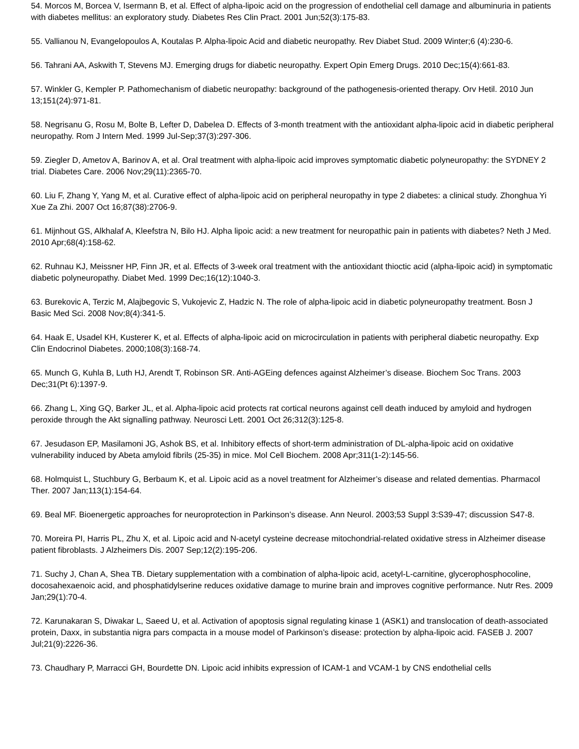54. Morcos M, Borcea V, Isermann B, et al. Effect of alpha-lipoic acid on the progression of endothelial cell damage and albuminuria in patients with diabetes mellitus: an exploratory study. Diabetes Res Clin Pract. 2001 Jun;52(3):175-83.
55. Vallianou N, Evangelopoulos A, Koutalas P. Alpha-lipoic Acid and diabetic neuropathy. Rev Diabet Stud. 2009 Winter;6 (4):230-6.
56. Tahrani AA, Askwith T, Stevens MJ. Emerging drugs for diabetic neuropathy. Expert Opin Emerg Drugs. 2010 Dec;15(4):661-83.
57. Winkler G, Kempler P. Pathomechanism of diabetic neuropathy: background of the pathogenesis-oriented therapy. Orv Hetil. 2010 Jun 13;151(24):971-81.
58. Negrisanu G, Rosu M, Bolte B, Lefter D, Dabelea D. Effects of 3-month treatment with the antioxidant alpha-lipoic acid in diabetic peripheral neuropathy. Rom J Intern Med. 1999 Jul-Sep;37(3):297-306.
59. Ziegler D, Ametov A, Barinov A, et al. Oral treatment with alpha-lipoic acid improves symptomatic diabetic polyneuropathy: the SYDNEY 2 trial. Diabetes Care. 2006 Nov;29(11):2365-70.
60. Liu F, Zhang Y, Yang M, et al. Curative effect of alpha-lipoic acid on peripheral neuropathy in type 2 diabetes: a clinical study. Zhonghua Yi Xue Za Zhi. 2007 Oct 16;87(38):2706-9.
61. Mijnhout GS, Alkhalaf A, Kleefstra N, Bilo HJ. Alpha lipoic acid: a new treatment for neuropathic pain in patients with diabetes? Neth J Med. 2010 Apr;68(4):158-62.
62. Ruhnau KJ, Meissner HP, Finn JR, et al. Effects of 3-week oral treatment with the antioxidant thioctic acid (alpha-lipoic acid) in symptomatic diabetic polyneuropathy. Diabet Med. 1999 Dec;16(12):1040-3.
63. Burekovic A, Terzic M, Alajbegovic S, Vukojevic Z, Hadzic N. The role of alpha-lipoic acid in diabetic polyneuropathy treatment. Bosn J Basic Med Sci. 2008 Nov;8(4):341-5.
64. Haak E, Usadel KH, Kusterer K, et al. Effects of alpha-lipoic acid on microcirculation in patients with peripheral diabetic neuropathy. Exp Clin Endocrinol Diabetes. 2000;108(3):168-74.
65. Munch G, Kuhla B, Luth HJ, Arendt T, Robinson SR. Anti-AGEing defences against Alzheimer’s disease. Biochem Soc Trans. 2003 Dec;31(Pt 6):1397-9.
66. Zhang L, Xing GQ, Barker JL, et al. Alpha-lipoic acid protects rat cortical neurons against cell death induced by amyloid and hydrogen peroxide through the Akt signalling pathway. Neurosci Lett. 2001 Oct 26;312(3):125-8.
67. Jesudason EP, Masilamoni JG, Ashok BS, et al. Inhibitory effects of short-term administration of DL-alpha-lipoic acid on oxidative vulnerability induced by Abeta amyloid fibrils (25-35) in mice. Mol Cell Biochem. 2008 Apr;311(1-2):145-56.
68. Holmquist L, Stuchbury G, Berbaum K, et al. Lipoic acid as a novel treatment for Alzheimer’s disease and related dementias. Pharmacol Ther. 2007 Jan;113(1):154-64.
69. Beal MF. Bioenergetic approaches for neuroprotection in Parkinson’s disease. Ann Neurol. 2003;53 Suppl 3:S39-47; discussion S47-8.
70. Moreira PI, Harris PL, Zhu X, et al. Lipoic acid and N-acetyl cysteine decrease mitochondrial-related oxidative stress in Alzheimer disease patient fibroblasts. J Alzheimers Dis. 2007 Sep;12(2):195-206.
71. Suchy J, Chan A, Shea TB. Dietary supplementation with a combination of alpha-lipoic acid, acetyl-L-carnitine, glycerophosphocoline, docosahexaenoic acid, and phosphatidylserine reduces oxidative damage to murine brain and improves cognitive performance. Nutr Res. 2009 Jan;29(1):70-4.
72. Karunakaran S, Diwakar L, Saeed U, et al. Activation of apoptosis signal regulating kinase 1 (ASK1) and translocation of death-associated protein, Daxx, in substantia nigra pars compacta in a mouse model of Parkinson’s disease: protection by alpha-lipoic acid. FASEB J. 2007 Jul;21(9):2226-36.
73. Chaudhary P, Marracci GH, Bourdette DN. Lipoic acid inhibits expression of ICAM-1 and VCAM-1 by CNS endothelial cells